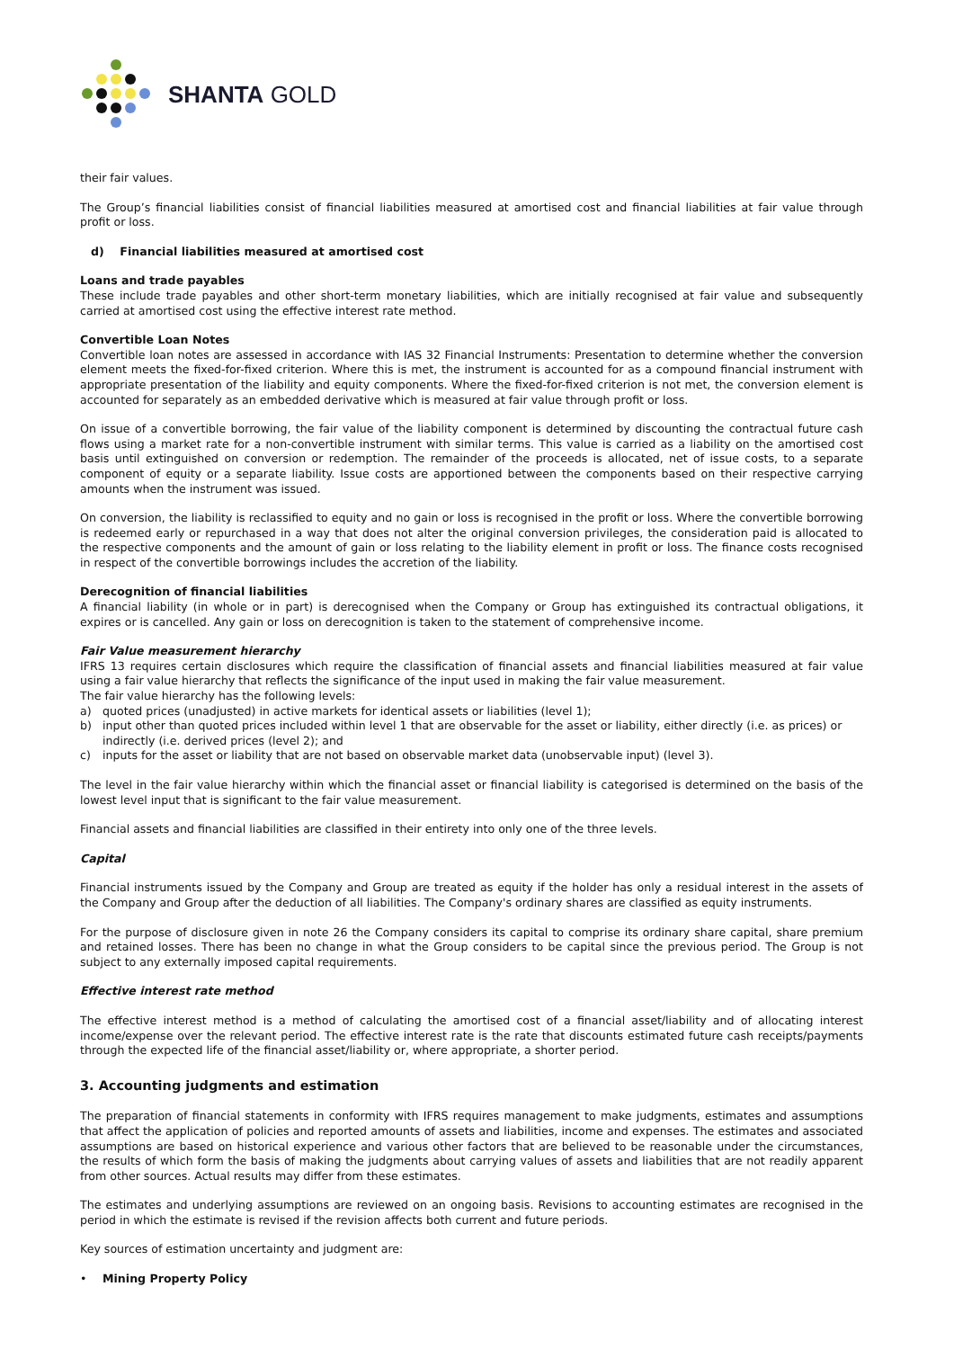SHANTA GOLD
their fair values.
The Group’s financial liabilities consist of financial liabilities measured at amortised cost and financial liabilities at fair value through profit or loss.
d) Financial liabilities measured at amortised cost
Loans and trade payables
These include trade payables and other short-term monetary liabilities, which are initially recognised at fair value and subsequently carried at amortised cost using the effective interest rate method.
Convertible Loan Notes
Convertible loan notes are assessed in accordance with IAS 32 Financial Instruments: Presentation to determine whether the conversion element meets the fixed-for-fixed criterion. Where this is met, the instrument is accounted for as a compound financial instrument with appropriate presentation of the liability and equity components. Where the fixed-for-fixed criterion is not met, the conversion element is accounted for separately as an embedded derivative which is measured at fair value through profit or loss.
On issue of a convertible borrowing, the fair value of the liability component is determined by discounting the contractual future cash flows using a market rate for a non-convertible instrument with similar terms. This value is carried as a liability on the amortised cost basis until extinguished on conversion or redemption. The remainder of the proceeds is allocated, net of issue costs, to a separate component of equity or a separate liability. Issue costs are apportioned between the components based on their respective carrying amounts when the instrument was issued.
On conversion, the liability is reclassified to equity and no gain or loss is recognised in the profit or loss. Where the convertible borrowing is redeemed early or repurchased in a way that does not alter the original conversion privileges, the consideration paid is allocated to the respective components and the amount of gain or loss relating to the liability element in profit or loss. The finance costs recognised in respect of the convertible borrowings includes the accretion of the liability.
Derecognition of financial liabilities
A financial liability (in whole or in part) is derecognised when the Company or Group has extinguished its contractual obligations, it expires or is cancelled. Any gain or loss on derecognition is taken to the statement of comprehensive income.
Fair Value measurement hierarchy
IFRS 13 requires certain disclosures which require the classification of financial assets and financial liabilities measured at fair value using a fair value hierarchy that reflects the significance of the input used in making the fair value measurement.
The fair value hierarchy has the following levels:
a) quoted prices (unadjusted) in active markets for identical assets or liabilities (level 1);
b) input other than quoted prices included within level 1 that are observable for the asset or liability, either directly (i.e. as prices) or indirectly (i.e. derived prices (level 2); and
c) inputs for the asset or liability that are not based on observable market data (unobservable input) (level 3).
The level in the fair value hierarchy within which the financial asset or financial liability is categorised is determined on the basis of the lowest level input that is significant to the fair value measurement.
Financial assets and financial liabilities are classified in their entirety into only one of the three levels.
Capital
Financial instruments issued by the Company and Group are treated as equity if the holder has only a residual interest in the assets of the Company and Group after the deduction of all liabilities. The Company's ordinary shares are classified as equity instruments.
For the purpose of disclosure given in note 26 the Company considers its capital to comprise its ordinary share capital, share premium and retained losses. There has been no change in what the Group considers to be capital since the previous period. The Group is not subject to any externally imposed capital requirements.
Effective interest rate method
The effective interest method is a method of calculating the amortised cost of a financial asset/liability and of allocating interest income/expense over the relevant period. The effective interest rate is the rate that discounts estimated future cash receipts/payments through the expected life of the financial asset/liability or, where appropriate, a shorter period.
3. Accounting judgments and estimation
The preparation of financial statements in conformity with IFRS requires management to make judgments, estimates and assumptions that affect the application of policies and reported amounts of assets and liabilities, income and expenses. The estimates and associated assumptions are based on historical experience and various other factors that are believed to be reasonable under the circumstances, the results of which form the basis of making the judgments about carrying values of assets and liabilities that are not readily apparent from other sources. Actual results may differ from these estimates.
The estimates and underlying assumptions are reviewed on an ongoing basis. Revisions to accounting estimates are recognised in the period in which the estimate is revised if the revision affects both current and future periods.
Key sources of estimation uncertainty and judgment are:
• Mining Property Policy